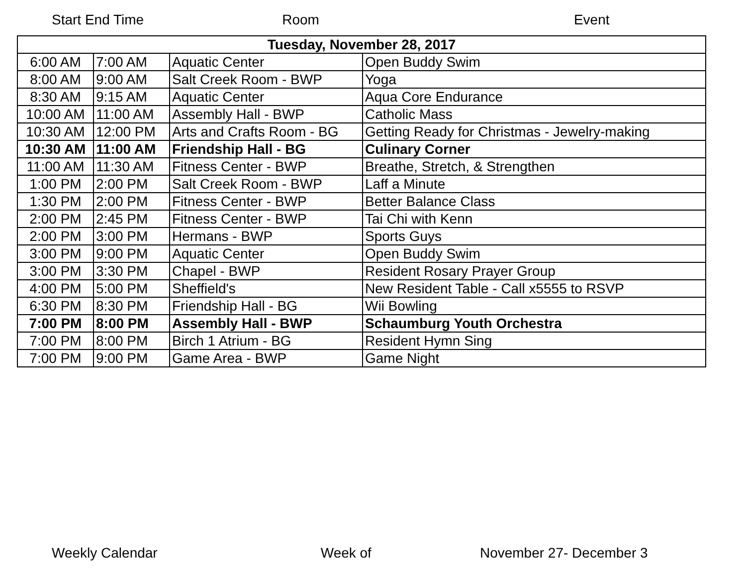Start End Time Room Event
| Tuesday, November 28, 2017 | | | |
| 6:00 AM | 7:00 AM | Aquatic Center | Open Buddy Swim |
| 8:00 AM | 9:00 AM | Salt Creek Room - BWP | Yoga |
| 8:30 AM | 9:15 AM | Aquatic Center | Aqua Core Endurance |
| 10:00 AM | 11:00 AM | Assembly Hall - BWP | Catholic Mass |
| 10:30 AM | 12:00 PM | Arts and Crafts Room - BG | Getting Ready for Christmas - Jewelry-making |
| 10:30 AM | 11:00 AM | Friendship Hall - BG | Culinary Corner |
| 11:00 AM | 11:30 AM | Fitness Center - BWP | Breathe, Stretch, & Strengthen |
| 1:00 PM | 2:00 PM | Salt Creek Room - BWP | Laff a Minute |
| 1:30 PM | 2:00 PM | Fitness Center - BWP | Better Balance Class |
| 2:00 PM | 2:45 PM | Fitness Center - BWP | Tai Chi with Kenn |
| 2:00 PM | 3:00 PM | Hermans - BWP | Sports Guys |
| 3:00 PM | 9:00 PM | Aquatic Center | Open Buddy Swim |
| 3:00 PM | 3:30 PM | Chapel - BWP | Resident Rosary Prayer Group |
| 4:00 PM | 5:00 PM | Sheffield's | New Resident Table - Call x5555 to RSVP |
| 6:30 PM | 8:30 PM | Friendship Hall - BG | Wii Bowling |
| 7:00 PM | 8:00 PM | Assembly Hall - BWP | Schaumburg Youth Orchestra |
| 7:00 PM | 8:00 PM | Birch 1 Atrium - BG | Resident Hymn Sing |
| 7:00 PM | 9:00 PM | Game Area - BWP | Game Night |
Weekly Calendar Week of November 27- December 3